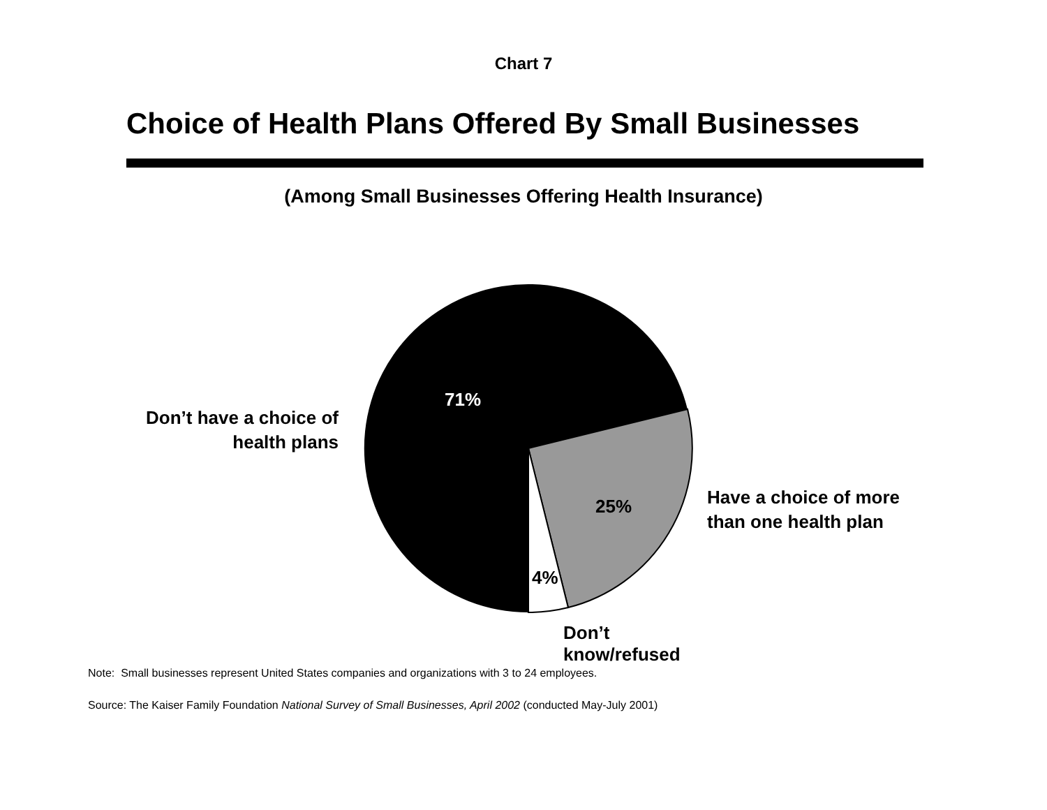Chart 7
Choice of Health Plans Offered By Small Businesses
(Among Small Businesses Offering Health Insurance)
Don’t have a choice of
health plans
71%
25%
4%
Don’t know/refused
Have a choice of more
than one health plan
Note: Small businesses represent United States companies and organizations with 3 to 24 employees.
Source: The Kaiser Family Foundation National Survey of Small Businesses, April 2002 (conducted May-July 2001)